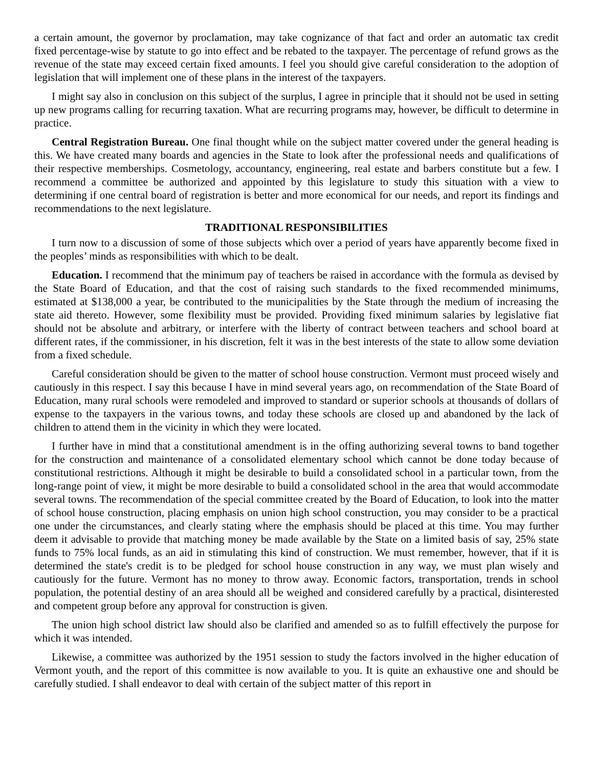a certain amount, the governor by proclamation, may take cognizance of that fact and order an automatic tax credit fixed percentage-wise by statute to go into effect and be rebated to the taxpayer. The percentage of refund grows as the revenue of the state may exceed certain fixed amounts. I feel you should give careful consideration to the adoption of legislation that will implement one of these plans in the interest of the taxpayers.
I might say also in conclusion on this subject of the surplus, I agree in principle that it should not be used in setting up new programs calling for recurring taxation. What are recurring programs may, however, be difficult to determine in practice.
Central Registration Bureau. One final thought while on the subject matter covered under the general heading is this. We have created many boards and agencies in the State to look after the professional needs and qualifications of their respective memberships. Cosmetology, accountancy, engineering, real estate and barbers constitute but a few. I recommend a committee be authorized and appointed by this legislature to study this situation with a view to determining if one central board of registration is better and more economical for our needs, and report its findings and recommendations to the next legislature.
TRADITIONAL RESPONSIBILITIES
I turn now to a discussion of some of those subjects which over a period of years have apparently become fixed in the peoples’ minds as responsibilities with which to be dealt.
Education. I recommend that the minimum pay of teachers be raised in accordance with the formula as devised by the State Board of Education, and that the cost of raising such standards to the fixed recommended minimums, estimated at $138,000 a year, be contributed to the municipalities by the State through the medium of increasing the state aid thereto. However, some flexibility must be provided. Providing fixed minimum salaries by legislative fiat should not be absolute and arbitrary, or interfere with the liberty of contract between teachers and school board at different rates, if the commissioner, in his discretion, felt it was in the best interests of the state to allow some deviation from a fixed schedule.
Careful consideration should be given to the matter of school house construction. Vermont must proceed wisely and cautiously in this respect. I say this because I have in mind several years ago, on recommendation of the State Board of Education, many rural schools were remodeled and improved to standard or superior schools at thousands of dollars of expense to the taxpayers in the various towns, and today these schools are closed up and abandoned by the lack of children to attend them in the vicinity in which they were located.
I further have in mind that a constitutional amendment is in the offing authorizing several towns to band together for the construction and maintenance of a consolidated elementary school which cannot be done today because of constitutional restrictions. Although it might be desirable to build a consolidated school in a particular town, from the long-range point of view, it might be more desirable to build a consolidated school in the area that would accommodate several towns. The recommendation of the special committee created by the Board of Education, to look into the matter of school house construction, placing emphasis on union high school construction, you may consider to be a practical one under the circumstances, and clearly stating where the emphasis should be placed at this time. You may further deem it advisable to provide that matching money be made available by the State on a limited basis of say, 25% state funds to 75% local funds, as an aid in stimulating this kind of construction. We must remember, however, that if it is determined the state's credit is to be pledged for school house construction in any way, we must plan wisely and cautiously for the future. Vermont has no money to throw away. Economic factors, transportation, trends in school population, the potential destiny of an area should all be weighed and considered carefully by a practical, disinterested and competent group before any approval for construction is given.
The union high school district law should also be clarified and amended so as to fulfill effectively the purpose for which it was intended.
Likewise, a committee was authorized by the 1951 session to study the factors involved in the higher education of Vermont youth, and the report of this committee is now available to you. It is quite an exhaustive one and should be carefully studied. I shall endeavor to deal with certain of the subject matter of this report in